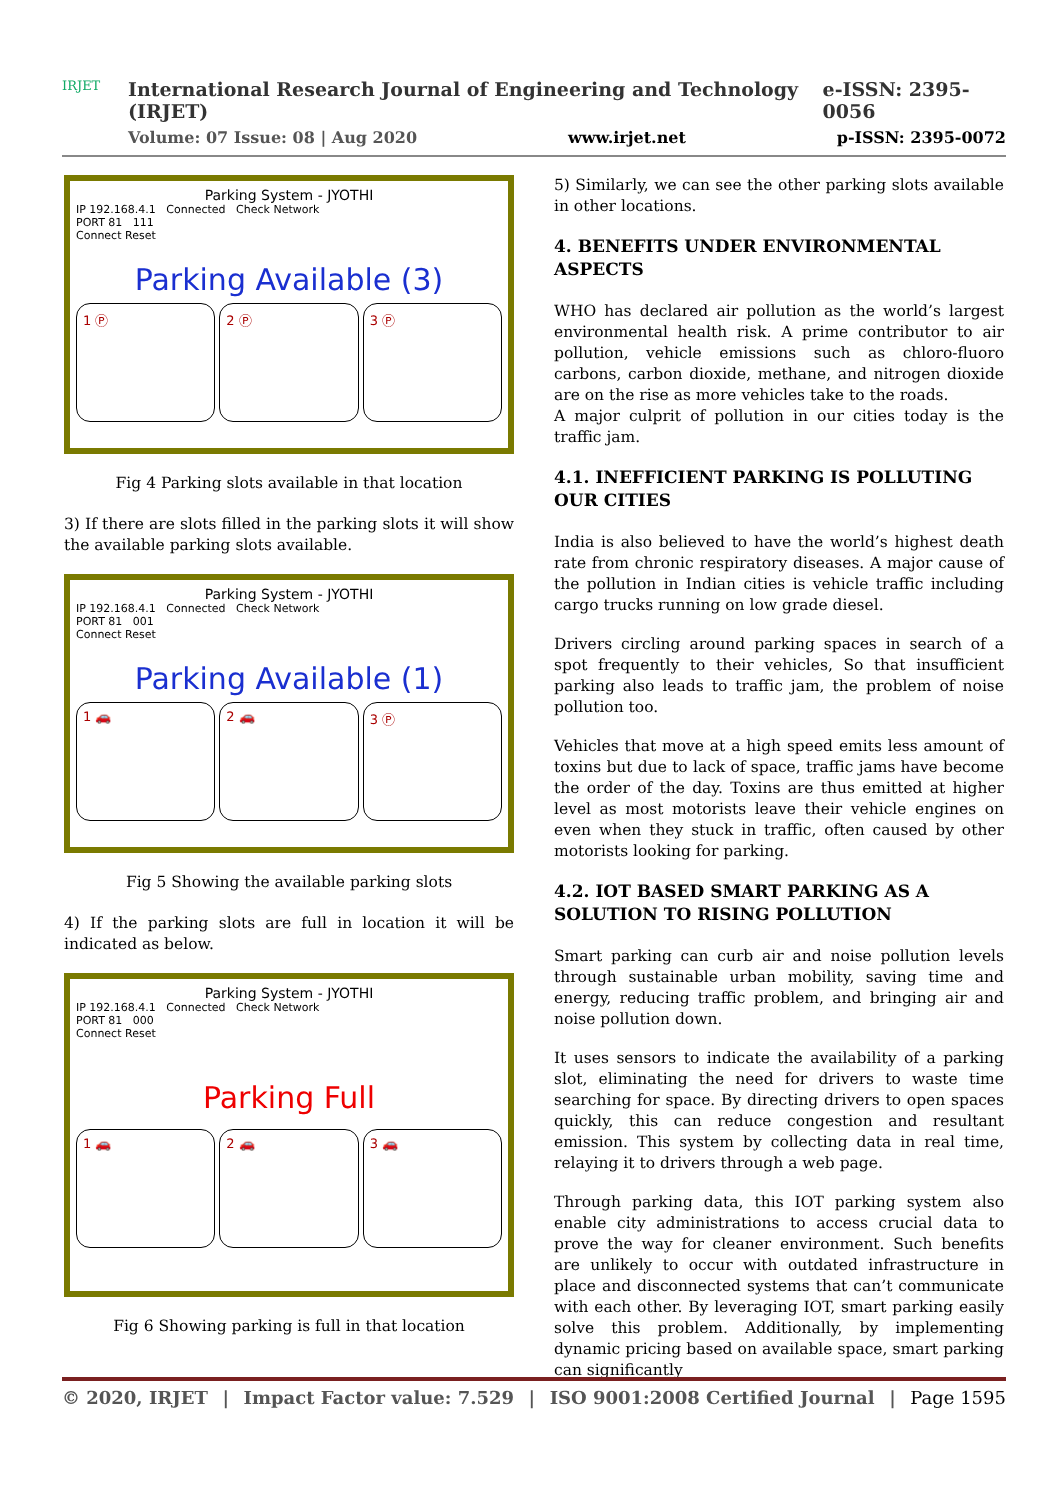IRJET
International Research Journal of Engineering and Technology (IRJET) e-ISSN: 2395-0056
Volume: 07 Issue: 08 | Aug 2020 www.irjet.net p-ISSN: 2395-0072
Parking System - JYOTHI
IP 192.168.4.1 Connected Check Network
PORT 81 111
Connect Reset
Parking Available (3)
1 Ⓟ 2 Ⓟ 3 Ⓟ
Fig 4 Parking slots available in that location
3) If there are slots filled in the parking slots it will show the available parking slots available.
Parking System - JYOTHI
IP 192.168.4.1 Connected Check Network
PORT 81 001
Connect Reset
Parking Available (1)
1 🚗 2 🚗 3 Ⓟ
Fig 5 Showing the available parking slots
4) If the parking slots are full in location it will be indicated as below.
Parking System - JYOTHI
IP 192.168.4.1 Connected Check Network
PORT 81 000
Connect Reset
Parking Full
1 🚗 2 🚗 3 🚗
Fig 6 Showing parking is full in that location
5) Similarly, we can see the other parking slots available in other locations.
4. BENEFITS UNDER ENVIRONMENTAL ASPECTS
WHO has declared air pollution as the world’s largest environmental health risk. A prime contributor to air pollution, vehicle emissions such as chloro-fluoro carbons, carbon dioxide, methane, and nitrogen dioxide are on the rise as more vehicles take to the roads.
A major culprit of pollution in our cities today is the traffic jam.
4.1. INEFFICIENT PARKING IS POLLUTING OUR CITIES
India is also believed to have the world’s highest death rate from chronic respiratory diseases. A major cause of the pollution in Indian cities is vehicle traffic including cargo trucks running on low grade diesel.
Drivers circling around parking spaces in search of a spot frequently to their vehicles, So that insufficient parking also leads to traffic jam, the problem of noise pollution too.
Vehicles that move at a high speed emits less amount of toxins but due to lack of space, traffic jams have become the order of the day. Toxins are thus emitted at higher level as most motorists leave their vehicle engines on even when they stuck in traffic, often caused by other motorists looking for parking.
4.2. IOT BASED SMART PARKING AS A SOLUTION TO RISING POLLUTION
Smart parking can curb air and noise pollution levels through sustainable urban mobility, saving time and energy, reducing traffic problem, and bringing air and noise pollution down.
It uses sensors to indicate the availability of a parking slot, eliminating the need for drivers to waste time searching for space. By directing drivers to open spaces quickly, this can reduce congestion and resultant emission. This system by collecting data in real time, relaying it to drivers through a web page.
Through parking data, this IOT parking system also enable city administrations to access crucial data to prove the way for cleaner environment. Such benefits are unlikely to occur with outdated infrastructure in place and disconnected systems that can’t communicate with each other. By leveraging IOT, smart parking easily solve this problem. Additionally, by implementing dynamic pricing based on available space, smart parking can significantly
© 2020, IRJET | Impact Factor value: 7.529 | ISO 9001:2008 Certified Journal | Page 1595